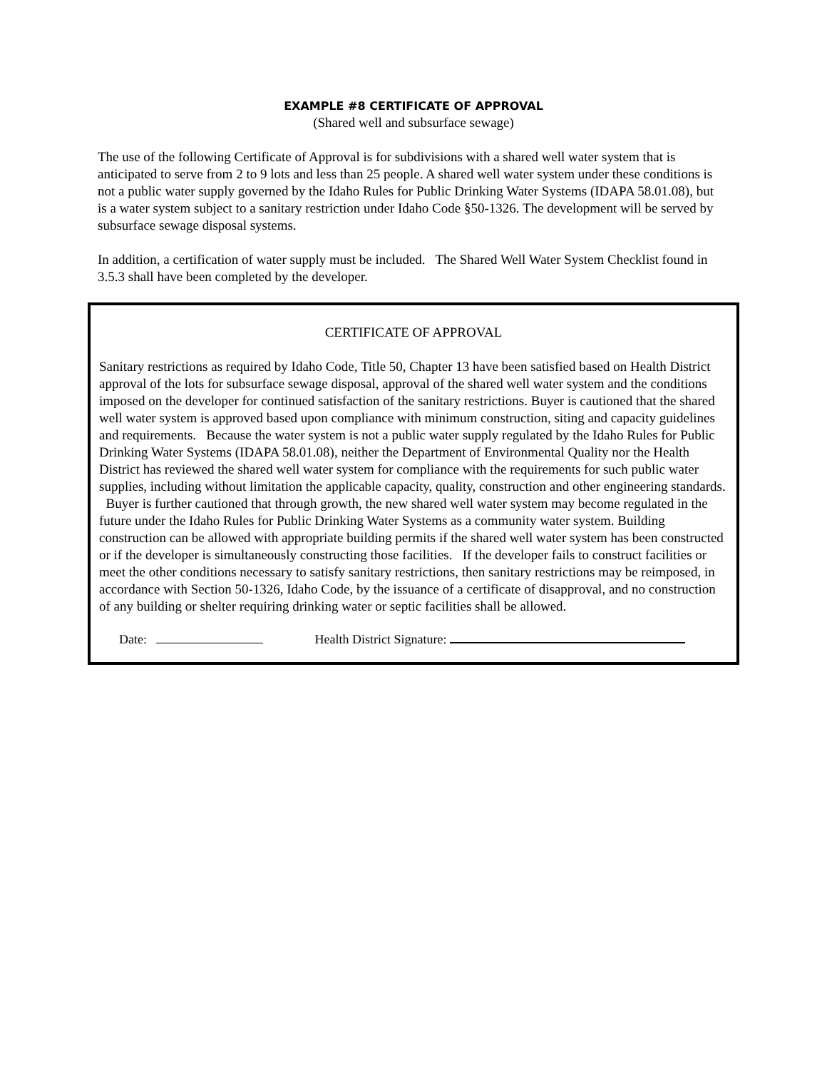EXAMPLE #8 CERTIFICATE OF APPROVAL
(Shared well and subsurface sewage)
The use of the following Certificate of Approval is for subdivisions with a shared well water system that is anticipated to serve from 2 to 9 lots and less than 25 people. A shared well water system under these conditions is not a public water supply governed by the Idaho Rules for Public Drinking Water Systems (IDAPA 58.01.08), but is a water system subject to a sanitary restriction under Idaho Code §50-1326. The development will be served by subsurface sewage disposal systems.
In addition, a certification of water supply must be included. The Shared Well Water System Checklist found in 3.5.3 shall have been completed by the developer.
CERTIFICATE OF APPROVAL
Sanitary restrictions as required by Idaho Code, Title 50, Chapter 13 have been satisfied based on Health District approval of the lots for subsurface sewage disposal, approval of the shared well water system and the conditions imposed on the developer for continued satisfaction of the sanitary restrictions. Buyer is cautioned that the shared well water system is approved based upon compliance with minimum construction, siting and capacity guidelines and requirements. Because the water system is not a public water supply regulated by the Idaho Rules for Public Drinking Water Systems (IDAPA 58.01.08), neither the Department of Environmental Quality nor the Health District has reviewed the shared well water system for compliance with the requirements for such public water supplies, including without limitation the applicable capacity, quality, construction and other engineering standards. Buyer is further cautioned that through growth, the new shared well water system may become regulated in the future under the Idaho Rules for Public Drinking Water Systems as a community water system. Building construction can be allowed with appropriate building permits if the shared well water system has been constructed or if the developer is simultaneously constructing those facilities. If the developer fails to construct facilities or meet the other conditions necessary to satisfy sanitary restrictions, then sanitary restrictions may be reimposed, in accordance with Section 50-1326, Idaho Code, by the issuance of a certificate of disapproval, and no construction of any building or shelter requiring drinking water or septic facilities shall be allowed.
Date: Health District Signature: